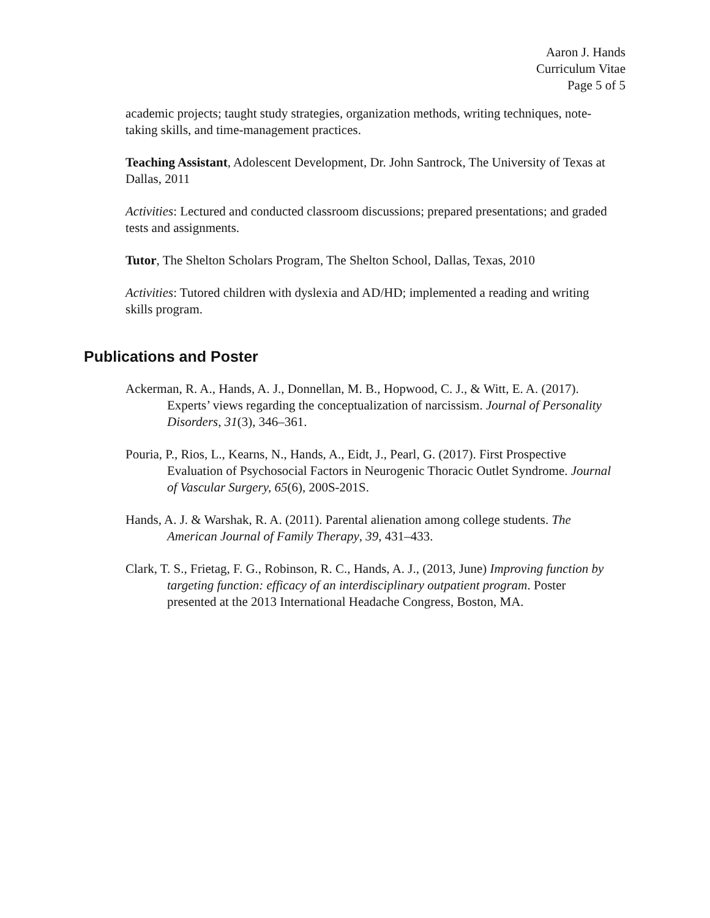Aaron J. Hands
Curriculum Vitae
Page 5 of 5
academic projects; taught study strategies, organization methods, writing techniques, note-taking skills, and time-management practices.
Teaching Assistant, Adolescent Development, Dr. John Santrock, The University of Texas at Dallas, 2011
Activities: Lectured and conducted classroom discussions; prepared presentations; and graded tests and assignments.
Tutor, The Shelton Scholars Program, The Shelton School, Dallas, Texas, 2010
Activities: Tutored children with dyslexia and AD/HD; implemented a reading and writing skills program.
Publications and Poster
Ackerman, R. A., Hands, A. J., Donnellan, M. B., Hopwood, C. J., & Witt, E. A. (2017). Experts’ views regarding the conceptualization of narcissism. Journal of Personality Disorders, 31(3), 346–361.
Pouria, P., Rios, L., Kearns, N., Hands, A., Eidt, J., Pearl, G. (2017). First Prospective Evaluation of Psychosocial Factors in Neurogenic Thoracic Outlet Syndrome. Journal of Vascular Surgery, 65(6), 200S-201S.
Hands, A. J. & Warshak, R. A. (2011). Parental alienation among college students. The American Journal of Family Therapy, 39, 431–433.
Clark, T. S., Frietag, F. G., Robinson, R. C., Hands, A. J., (2013, June) Improving function by targeting function: efficacy of an interdisciplinary outpatient program. Poster presented at the 2013 International Headache Congress, Boston, MA.